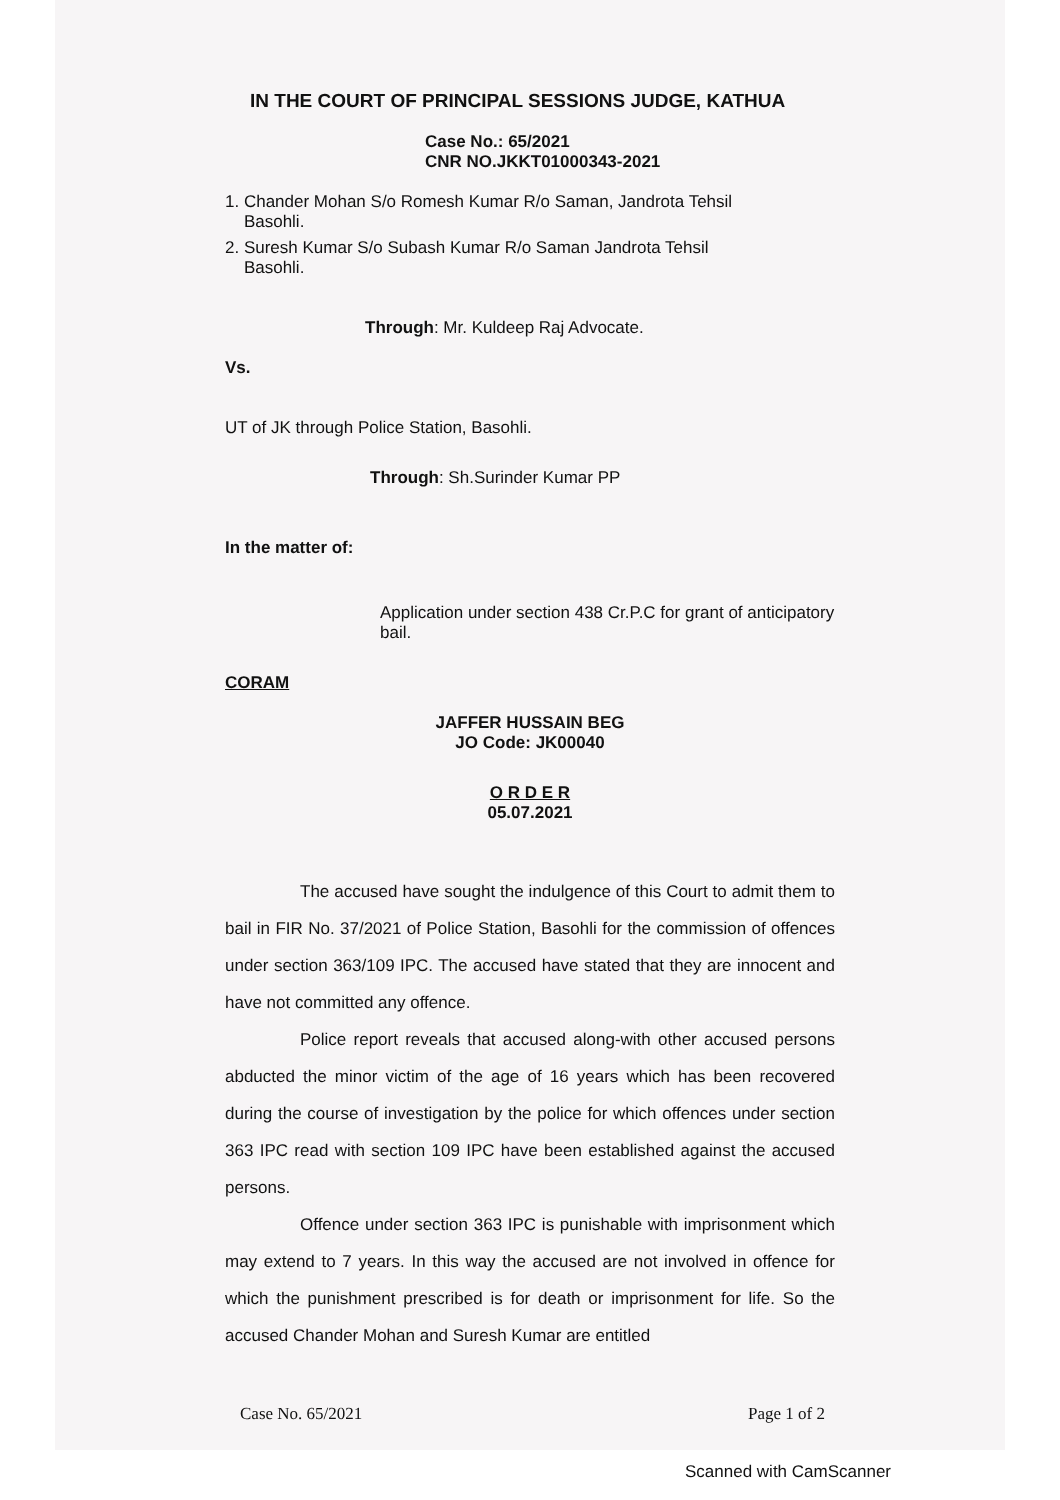IN THE COURT OF PRINCIPAL SESSIONS JUDGE, KATHUA
Case No.: 65/2021
CNR NO.JKKT01000343-2021
1. Chander Mohan S/o Romesh Kumar R/o Saman, Jandrota Tehsil
Basohli.
2. Suresh Kumar S/o Subash Kumar R/o Saman Jandrota Tehsil
Basohli.
Through: Mr. Kuldeep Raj Advocate.
Vs.
UT of JK through Police Station, Basohli.
Through: Sh.Surinder Kumar PP
In the matter of:
Application under section 438 Cr.P.C for grant of anticipatory bail.
CORAM
JAFFER HUSSAIN BEG
JO Code: JK00040
O R D E R
05.07.2021
The accused have sought the indulgence of this Court to admit them to bail in FIR No. 37/2021 of Police Station, Basohli for the commission of offences under section 363/109 IPC. The accused have stated that they are innocent and have not committed any offence.
Police report reveals that accused along-with other accused persons abducted the minor victim of the age of 16 years which has been recovered during the course of investigation by the police for which offences under section 363 IPC read with section 109 IPC have been established against the accused persons.
Offence under section 363 IPC is punishable with imprisonment which may extend to 7 years. In this way the accused are not involved in offence for which the punishment prescribed is for death or imprisonment for life. So the accused Chander Mohan and Suresh Kumar are entitled
Case No. 65/2021 Page 1 of 2
Scanned with CamScanner